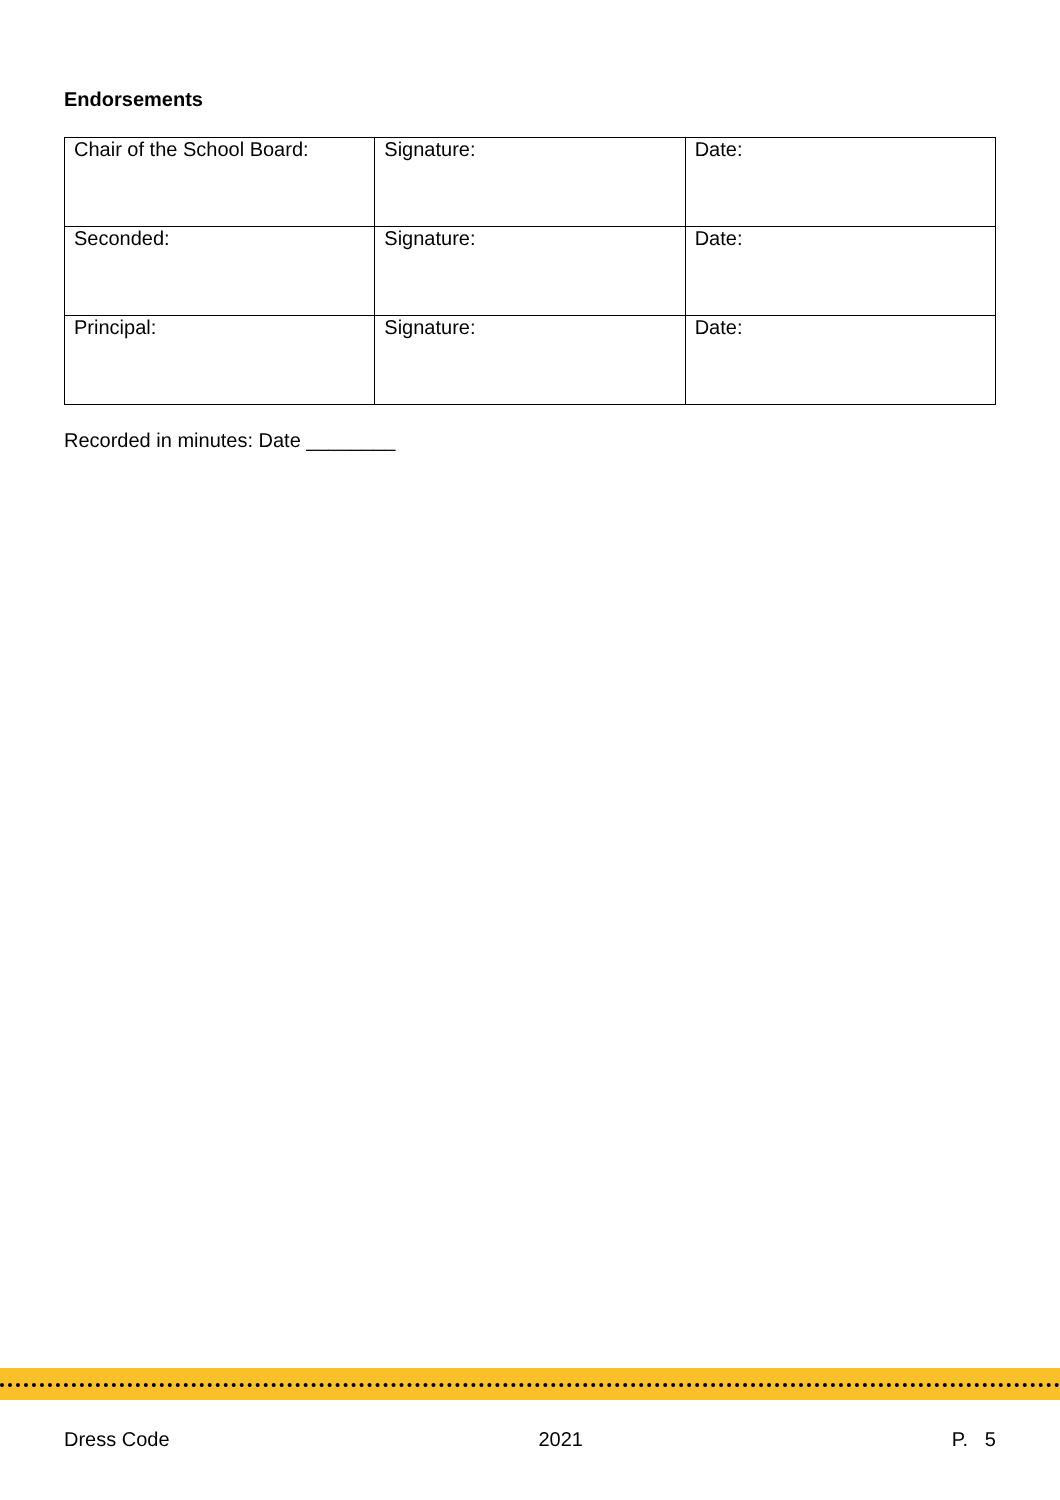Endorsements
| Chair of the School Board: | Signature: | Date: |
| Seconded: | Signature: | Date: |
| Principal: | Signature: | Date: |
Recorded in minutes: Date ________
Dress Code 2021 P. 5